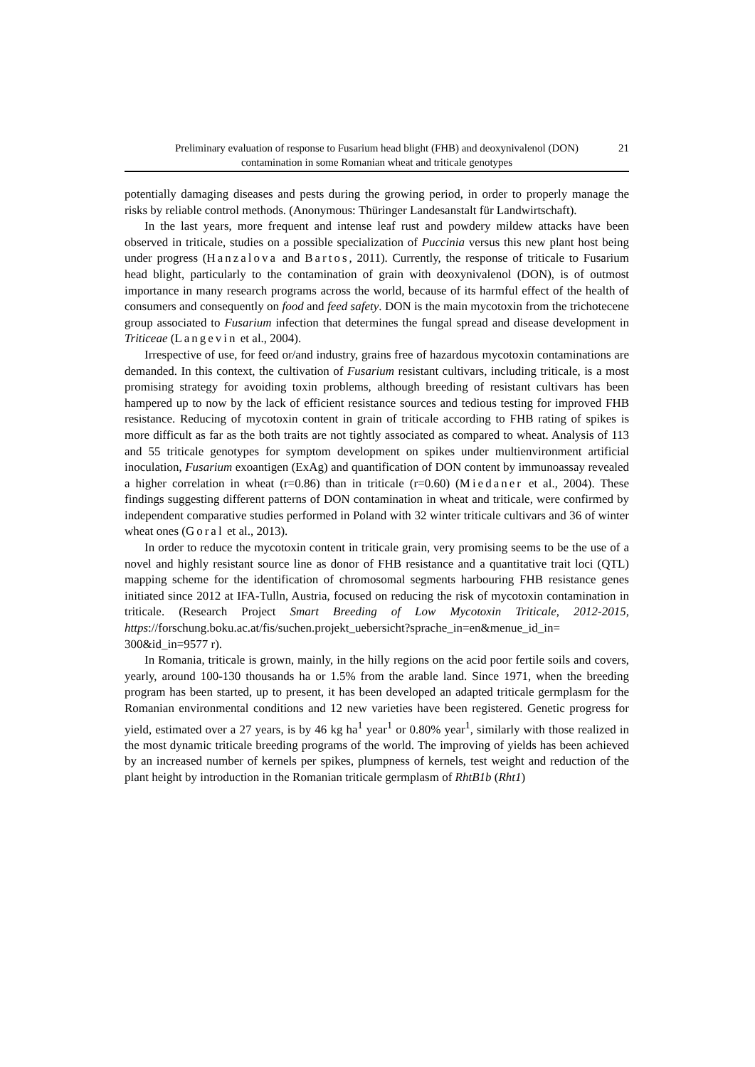21 Preliminary evaluation of response to Fusarium head blight (FHB) and deoxynivalenol (DON)
contamination in some Romanian wheat and triticale genotypes
potentially damaging diseases and pests during the growing period, in order to properly manage the risks by reliable control methods. (Anonymous: Thüringer Landesanstalt für Landwirtschaft).
In the last years, more frequent and intense leaf rust and powdery mildew attacks have been observed in triticale, studies on a possible specialization of Puccinia versus this new plant host being under progress (Hanzalova and Bartos, 2011). Currently, the response of triticale to Fusarium head blight, particularly to the contamination of grain with deoxynivalenol (DON), is of outmost importance in many research programs across the world, because of its harmful effect of the health of consumers and consequently on food and feed safety. DON is the main mycotoxin from the trichotecene group associated to Fusarium infection that determines the fungal spread and disease development in Triticeae (Langevin et al., 2004).
Irrespective of use, for feed or/and industry, grains free of hazardous mycotoxin contaminations are demanded. In this context, the cultivation of Fusarium resistant cultivars, including triticale, is a most promising strategy for avoiding toxin problems, although breeding of resistant cultivars has been hampered up to now by the lack of efficient resistance sources and tedious testing for improved FHB resistance. Reducing of mycotoxin content in grain of triticale according to FHB rating of spikes is more difficult as far as the both traits are not tightly associated as compared to wheat. Analysis of 113 and 55 triticale genotypes for symptom development on spikes under multienvironment artificial inoculation, Fusarium exoantigen (ExAg) and quantification of DON content by immunoassay revealed a higher correlation in wheat (r=0.86) than in triticale (r=0.60) (Miedaner et al., 2004). These findings suggesting different patterns of DON contamination in wheat and triticale, were confirmed by independent comparative studies performed in Poland with 32 winter triticale cultivars and 36 of winter wheat ones (Goral et al., 2013).
In order to reduce the mycotoxin content in triticale grain, very promising seems to be the use of a novel and highly resistant source line as donor of FHB resistance and a quantitative trait loci (QTL) mapping scheme for the identification of chromosomal segments harbouring FHB resistance genes initiated since 2012 at IFA-Tulln, Austria, focused on reducing the risk of mycotoxin contamination in triticale. (Research Project Smart Breeding of Low Mycotoxin Triticale, 2012-2015, https://forschung.boku.ac.at/fis/suchen.projekt_uebersicht?sprache_in=en&menue_id_in= 300&id_in=9577 r).
In Romania, triticale is grown, mainly, in the hilly regions on the acid poor fertile soils and covers, yearly, around 100-130 thousands ha or 1.5% from the arable land. Since 1971, when the breeding program has been started, up to present, it has been developed an adapted triticale germplasm for the Romanian environmental conditions and 12 new varieties have been registered. Genetic progress for yield, estimated over a 27 years, is by 46 kg ha<sup>1</sup> year<sup>1</sup> or 0.80% year<sup>1</sup>, similarly with those realized in the most dynamic triticale breeding programs of the world. The improving of yields has been achieved by an increased number of kernels per spikes, plumpness of kernels, test weight and reduction of the plant height by introduction in the Romanian triticale germplasm of RhtB1b (Rht1)